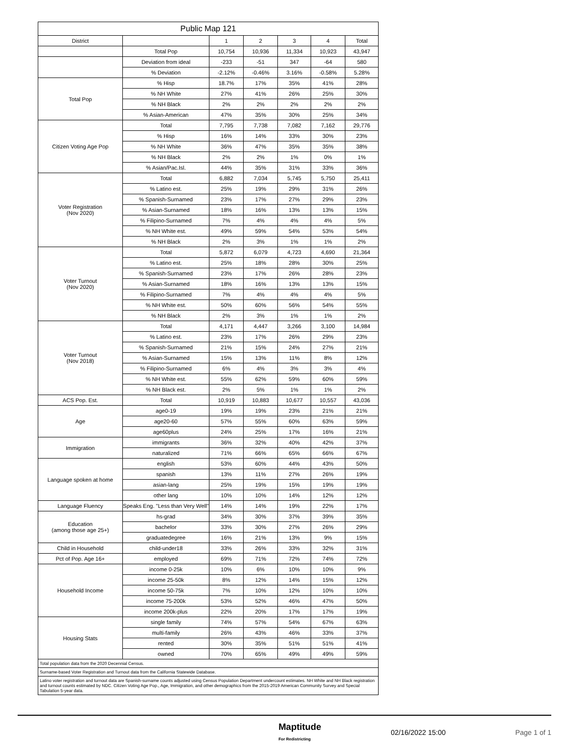| Public Map 121 | | | | | | |
| --- | --- | --- | --- | --- | --- | --- |
| District | | 1 | 2 | 3 | 4 | Total |
| | Total Pop | 10,754 | 10,936 | 11,334 | 10,923 | 43,947 |
| | Deviation from ideal | -233 | -51 | 347 | -64 | 580 |
| | % Deviation | -2.12% | -0.46% | 3.16% | -0.58% | 5.28% |
| Total Pop | % Hisp | 18.7% | 17% | 35% | 41% | 28% |
| | % NH White | 27% | 41% | 26% | 25% | 30% |
| | % NH Black | 2% | 2% | 2% | 2% | 2% |
| | % Asian-American | 47% | 35% | 30% | 25% | 34% |
| Citizen Voting Age Pop | Total | 7,795 | 7,738 | 7,082 | 7,162 | 29,776 |
| | % Hisp | 16% | 14% | 33% | 30% | 23% |
| | % NH White | 36% | 47% | 35% | 35% | 38% |
| | % NH Black | 2% | 2% | 1% | 0% | 1% |
| | % Asian/Pac.Isl. | 44% | 35% | 31% | 33% | 36% |
| Voter Registration (Nov 2020) | Total | 6,882 | 7,034 | 5,745 | 5,750 | 25,411 |
| | % Latino est. | 25% | 19% | 29% | 31% | 26% |
| | % Spanish-Surnamed | 23% | 17% | 27% | 29% | 23% |
| | % Asian-Surnamed | 18% | 16% | 13% | 13% | 15% |
| | % Filipino-Surnamed | 7% | 4% | 4% | 4% | 5% |
| | % NH White est. | 49% | 59% | 54% | 53% | 54% |
| | % NH Black | 2% | 3% | 1% | 1% | 2% |
| Voter Turnout (Nov 2020) | Total | 5,872 | 6,079 | 4,723 | 4,690 | 21,364 |
| | % Latino est. | 25% | 18% | 28% | 30% | 25% |
| | % Spanish-Surnamed | 23% | 17% | 26% | 28% | 23% |
| | % Asian-Surnamed | 18% | 16% | 13% | 13% | 15% |
| | % Filipino-Surnamed | 7% | 4% | 4% | 4% | 5% |
| | % NH White est. | 50% | 60% | 56% | 54% | 55% |
| | % NH Black | 2% | 3% | 1% | 1% | 2% |
| Voter Turnout (Nov 2018) | Total | 4,171 | 4,447 | 3,266 | 3,100 | 14,984 |
| | % Latino est. | 23% | 17% | 26% | 29% | 23% |
| | % Spanish-Surnamed | 21% | 15% | 24% | 27% | 21% |
| | % Asian-Surnamed | 15% | 13% | 11% | 8% | 12% |
| | % Filipino-Surnamed | 6% | 4% | 3% | 3% | 4% |
| | % NH White est. | 55% | 62% | 59% | 60% | 59% |
| | % NH Black est. | 2% | 5% | 1% | 1% | 2% |
| ACS Pop. Est. | Total | 10,919 | 10,883 | 10,677 | 10,557 | 43,036 |
| Age | age0-19 | 19% | 19% | 23% | 21% | 21% |
| | age20-60 | 57% | 55% | 60% | 63% | 59% |
| | age60plus | 24% | 25% | 17% | 16% | 21% |
| Immigration | immigrants | 36% | 32% | 40% | 42% | 37% |
| | naturalized | 71% | 66% | 65% | 66% | 67% |
| Language spoken at home | english | 53% | 60% | 44% | 43% | 50% |
| | spanish | 13% | 11% | 27% | 26% | 19% |
| | asian-lang | 25% | 19% | 15% | 19% | 19% |
| | other lang | 10% | 10% | 14% | 12% | 12% |
| Language Fluency | Speaks Eng. "Less than Very Well" | 14% | 14% | 19% | 22% | 17% |
| Education (among those age 25+) | hs-grad | 34% | 30% | 37% | 39% | 35% |
| | bachelor | 33% | 30% | 27% | 26% | 29% |
| | graduatedegree | 16% | 21% | 13% | 9% | 15% |
| Child in Household | child-under18 | 33% | 26% | 33% | 32% | 31% |
| Pct of Pop. Age 16+ | employed | 69% | 71% | 72% | 74% | 72% |
| Household Income | income 0-25k | 10% | 6% | 10% | 10% | 9% |
| | income 25-50k | 8% | 12% | 14% | 15% | 12% |
| | income 50-75k | 7% | 10% | 12% | 10% | 10% |
| | income 75-200k | 53% | 52% | 46% | 47% | 50% |
| | income 200k-plus | 22% | 20% | 17% | 17% | 19% |
| Housing Stats | single family | 74% | 57% | 54% | 67% | 63% |
| | multi-family | 26% | 43% | 46% | 33% | 37% |
| | rented | 30% | 35% | 51% | 51% | 41% |
| | owned | 70% | 65% | 49% | 49% | 59% |
| Total population data from the 2020 Decennial Census. | | | | | | |
| Surname-based Voter Registration and Turnout data from the California Statewide Database. | | | | | | |
| Latino voter registration and turnout data are Spanish-surname counts adjusted using Census Population Department undercount estimates. NH White and NH Black registration and turnout counts estimated by NDC. Citizen Voting Age Pop., Age, Immigration, and other demographics from the 2015-2019 American Community Survey and Special Tabulation 5-year data. | | | | | | |
Maptitude
For Redistricting 02/16/2022 15:00 Page 1 of 1